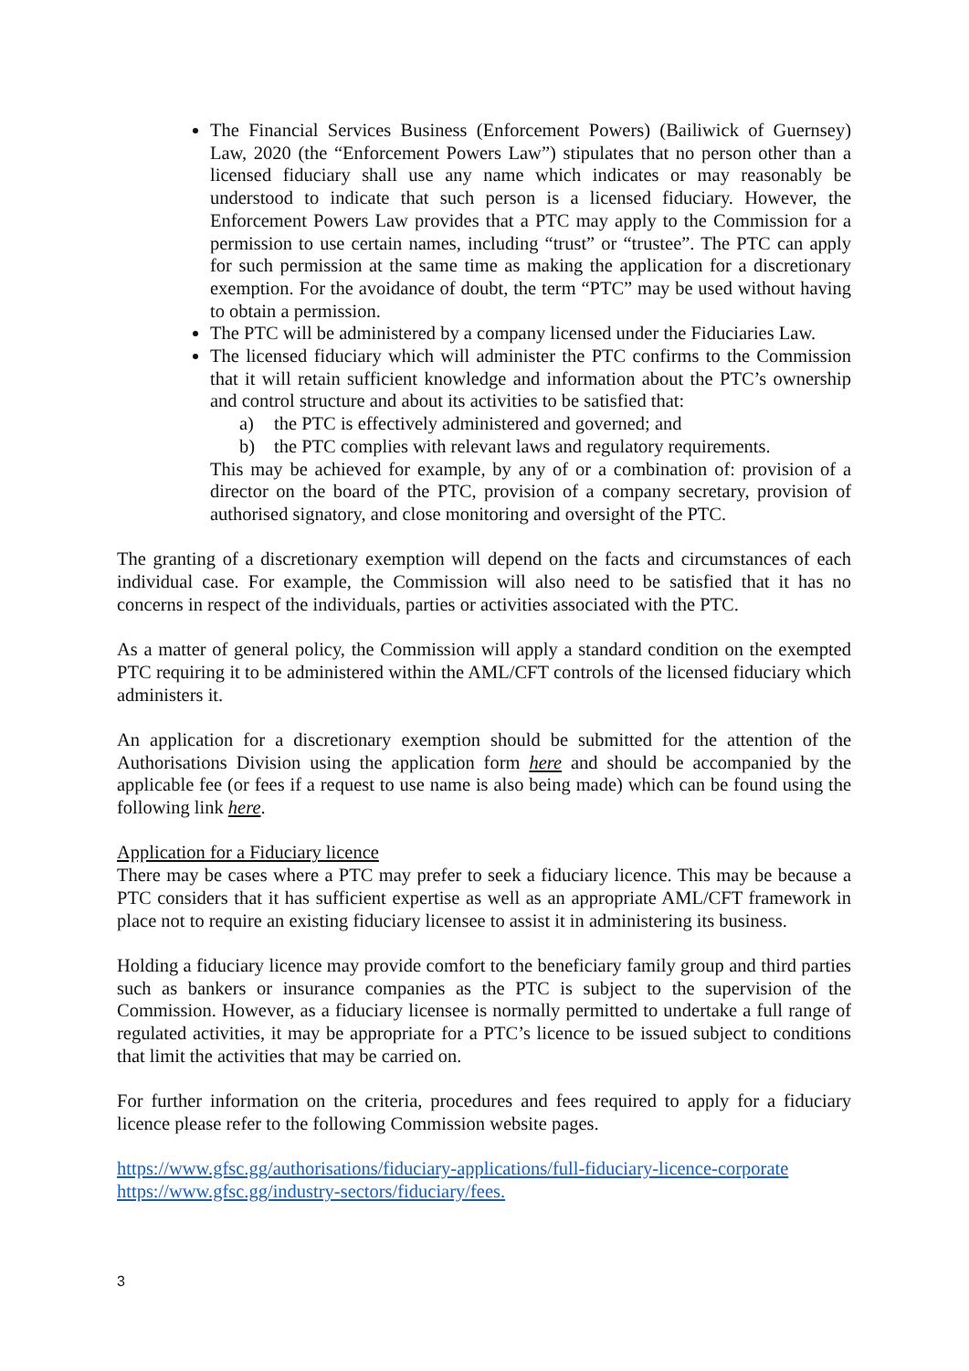The Financial Services Business (Enforcement Powers) (Bailiwick of Guernsey) Law, 2020 (the “Enforcement Powers Law”) stipulates that no person other than a licensed fiduciary shall use any name which indicates or may reasonably be understood to indicate that such person is a licensed fiduciary. However, the Enforcement Powers Law provides that a PTC may apply to the Commission for a permission to use certain names, including “trust” or “trustee”. The PTC can apply for such permission at the same time as making the application for a discretionary exemption. For the avoidance of doubt, the term “PTC” may be used without having to obtain a permission.
The PTC will be administered by a company licensed under the Fiduciaries Law.
The licensed fiduciary which will administer the PTC confirms to the Commission that it will retain sufficient knowledge and information about the PTC’s ownership and control structure and about its activities to be satisfied that:
a) the PTC is effectively administered and governed; and
b) the PTC complies with relevant laws and regulatory requirements.
This may be achieved for example, by any of or a combination of: provision of a director on the board of the PTC, provision of a company secretary, provision of authorised signatory, and close monitoring and oversight of the PTC.
The granting of a discretionary exemption will depend on the facts and circumstances of each individual case. For example, the Commission will also need to be satisfied that it has no concerns in respect of the individuals, parties or activities associated with the PTC.
As a matter of general policy, the Commission will apply a standard condition on the exempted PTC requiring it to be administered within the AML/CFT controls of the licensed fiduciary which administers it.
An application for a discretionary exemption should be submitted for the attention of the Authorisations Division using the application form here and should be accompanied by the applicable fee (or fees if a request to use name is also being made) which can be found using the following link here.
Application for a Fiduciary licence
There may be cases where a PTC may prefer to seek a fiduciary licence. This may be because a PTC considers that it has sufficient expertise as well as an appropriate AML/CFT framework in place not to require an existing fiduciary licensee to assist it in administering its business.
Holding a fiduciary licence may provide comfort to the beneficiary family group and third parties such as bankers or insurance companies as the PTC is subject to the supervision of the Commission. However, as a fiduciary licensee is normally permitted to undertake a full range of regulated activities, it may be appropriate for a PTC’s licence to be issued subject to conditions that limit the activities that may be carried on.
For further information on the criteria, procedures and fees required to apply for a fiduciary licence please refer to the following Commission website pages.
https://www.gfsc.gg/authorisations/fiduciary-applications/full-fiduciary-licence-corporate
https://www.gfsc.gg/industry-sectors/fiduciary/fees.
3